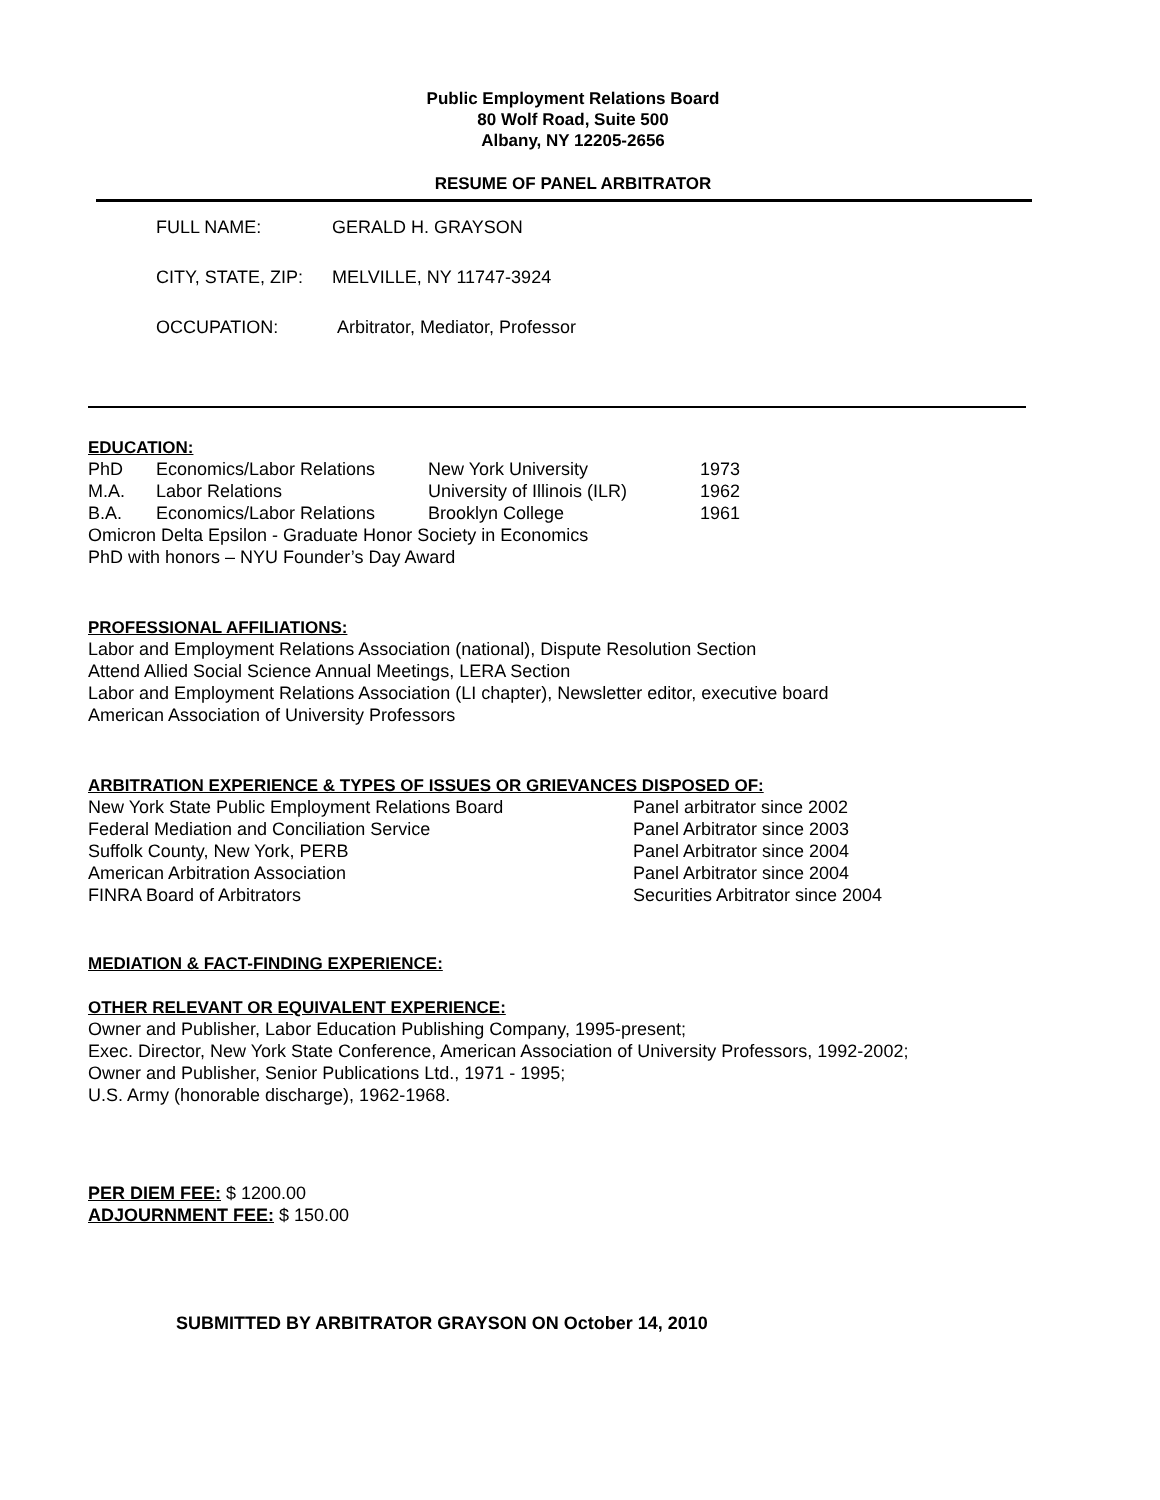Public Employment Relations Board
80 Wolf Road, Suite 500
Albany, NY 12205-2656
RESUME OF PANEL ARBITRATOR
| FULL NAME: | GERALD H. GRAYSON |
| CITY, STATE, ZIP: | MELVILLE, NY 11747-3924 |
| OCCUPATION: | Arbitrator, Mediator, Professor |
EDUCATION:
| PhD | Economics/Labor Relations | New York University | 1973 |
| M.A. | Labor Relations | University of Illinois (ILR) | 1962 |
| B.A. | Economics/Labor Relations | Brooklyn College | 1961 |
Omicron Delta Epsilon - Graduate Honor Society in Economics
PhD with honors – NYU Founder’s Day Award
PROFESSIONAL AFFILIATIONS:
Labor and Employment Relations Association (national), Dispute Resolution Section
Attend Allied Social Science Annual Meetings, LERA Section
Labor and Employment Relations Association (LI chapter), Newsletter editor, executive board
American Association of University Professors
ARBITRATION EXPERIENCE & TYPES OF ISSUES OR GRIEVANCES DISPOSED OF:
| New York State Public Employment Relations Board | Panel arbitrator since 2002 |
| Federal Mediation and Conciliation Service | Panel Arbitrator since 2003 |
| Suffolk County, New York, PERB | Panel Arbitrator since 2004 |
| American Arbitration Association | Panel Arbitrator since 2004 |
| FINRA Board of Arbitrators | Securities Arbitrator since 2004 |
MEDIATION & FACT-FINDING EXPERIENCE:
OTHER RELEVANT OR EQUIVALENT EXPERIENCE:
Owner and Publisher, Labor Education Publishing Company, 1995-present;
Exec. Director, New York State Conference, American Association of University Professors, 1992-2002;
Owner and Publisher, Senior Publications Ltd., 1971 - 1995;
U.S. Army (honorable discharge), 1962-1968.
PER DIEM FEE: $ 1200.00
ADJOURNMENT FEE: $ 150.00
SUBMITTED BY ARBITRATOR GRAYSON ON October 14, 2010